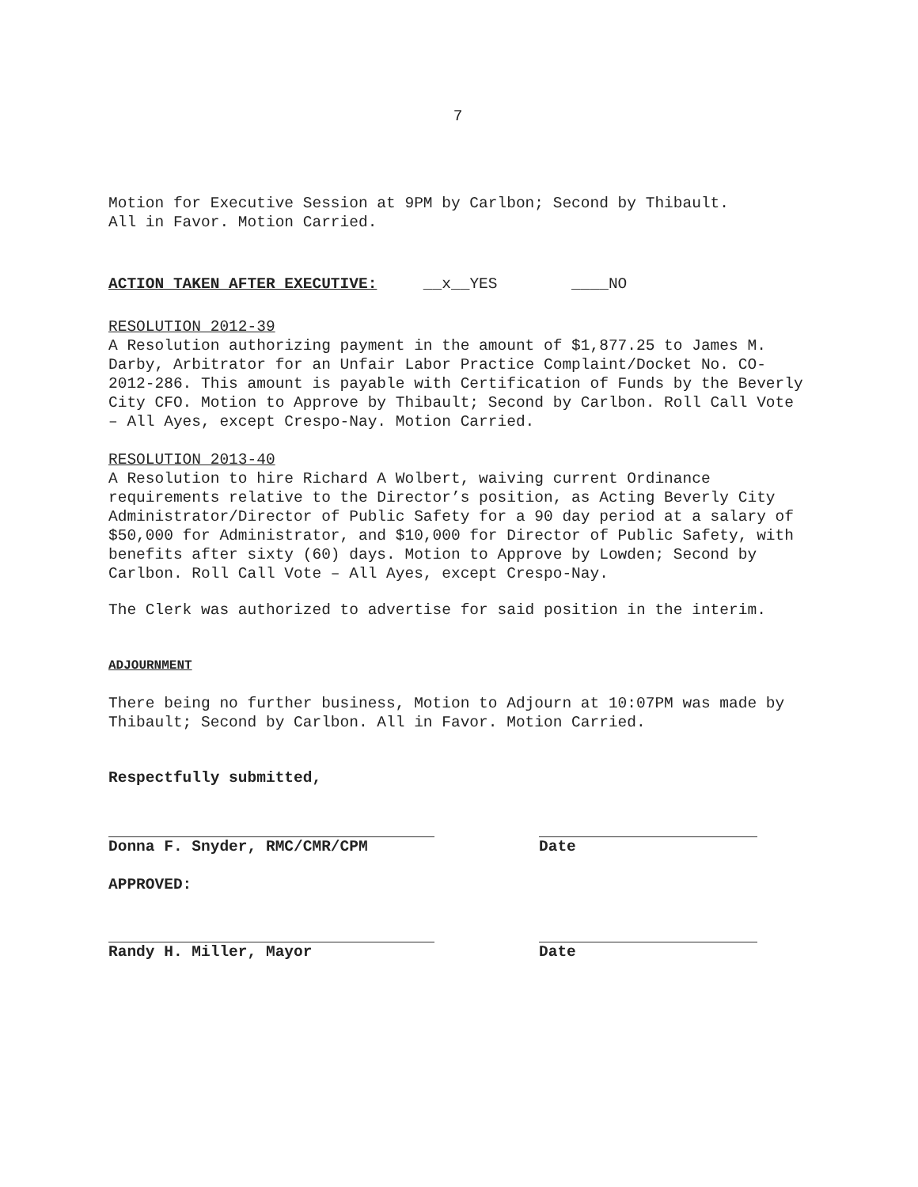7
Motion for Executive Session at 9PM by Carlbon; Second by Thibault.
All in Favor. Motion Carried.
ACTION TAKEN AFTER EXECUTIVE: __x__YES ____NO
RESOLUTION 2012-39
A Resolution authorizing payment in the amount of $1,877.25 to James M. Darby, Arbitrator for an Unfair Labor Practice Complaint/Docket No. CO-2012-286. This amount is payable with Certification of Funds by the Beverly City CFO. Motion to Approve by Thibault; Second by Carlbon. Roll Call Vote – All Ayes, except Crespo-Nay. Motion Carried.
RESOLUTION 2013-40
A Resolution to hire Richard A Wolbert, waiving current Ordinance requirements relative to the Director’s position, as Acting Beverly City Administrator/Director of Public Safety for a 90 day period at a salary of $50,000 for Administrator, and $10,000 for Director of Public Safety, with benefits after sixty (60) days. Motion to Approve by Lowden; Second by Carlbon. Roll Call Vote – All Ayes, except Crespo-Nay.
The Clerk was authorized to advertise for said position in the interim.
ADJOURNMENT
There being no further business, Motion to Adjourn at 10:07PM was made by Thibault; Second by Carlbon. All in Favor. Motion Carried.
Respectfully submitted,
Donna F. Snyder, RMC/CMR/CPM Date
APPROVED:
Randy H. Miller, Mayor Date